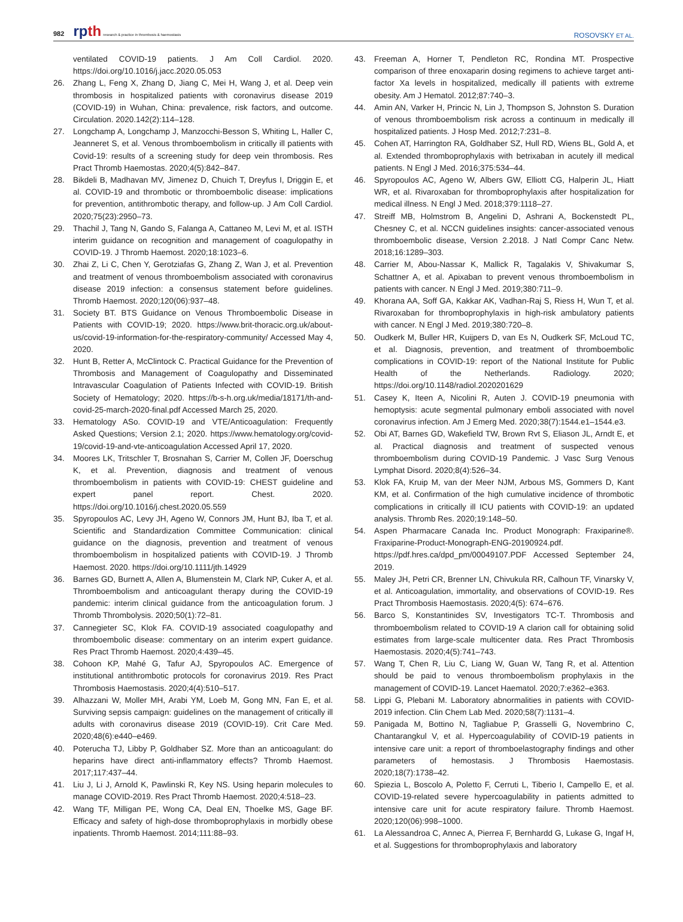982 rpth research & practice in thrombosis & haemostasis
ROSOVSKY ET AL.
ventilated COVID-19 patients. J Am Coll Cardiol. 2020. https://doi.org/10.1016/j.jacc.2020.05.053
26. Zhang L, Feng X, Zhang D, Jiang C, Mei H, Wang J, et al. Deep vein thrombosis in hospitalized patients with coronavirus disease 2019 (COVID-19) in Wuhan, China: prevalence, risk factors, and outcome. Circulation. 2020.142(2):114–128.
27. Longchamp A, Longchamp J, Manzocchi-Besson S, Whiting L, Haller C, Jeanneret S, et al. Venous thromboembolism in critically ill patients with Covid-19: results of a screening study for deep vein thrombosis. Res Pract Thromb Haemostas. 2020;4(5):842–847.
28. Bikdeli B, Madhavan MV, Jimenez D, Chuich T, Dreyfus I, Driggin E, et al. COVID-19 and thrombotic or thromboembolic disease: implications for prevention, antithrombotic therapy, and follow-up. J Am Coll Cardiol. 2020;75(23):2950–73.
29. Thachil J, Tang N, Gando S, Falanga A, Cattaneo M, Levi M, et al. ISTH interim guidance on recognition and management of coagulopathy in COVID-19. J Thromb Haemost. 2020;18:1023–6.
30. Zhai Z, Li C, Chen Y, Gerotziafas G, Zhang Z, Wan J, et al. Prevention and treatment of venous thromboembolism associated with coronavirus disease 2019 infection: a consensus statement before guidelines. Thromb Haemost. 2020;120(06):937–48.
31. Society BT. BTS Guidance on Venous Thromboembolic Disease in Patients with COVID-19; 2020. https://www.brit-thoracic.org.uk/about-us/covid-19-information-for-the-respiratory-community/ Accessed May 4, 2020.
32. Hunt B, Retter A, McClintock C. Practical Guidance for the Prevention of Thrombosis and Management of Coagulopathy and Disseminated Intravascular Coagulation of Patients Infected with COVID-19. British Society of Hematology; 2020. https://b-s-h.org.uk/media/18171/th-and-covid-25-march-2020-final.pdf Accessed March 25, 2020.
33. Hematology ASo. COVID-19 and VTE/Anticoagulation: Frequently Asked Questions; Version 2.1; 2020. https://www.hematology.org/covid-19/covid-19-and-vte-anticoagulation Accessed April 17, 2020.
34. Moores LK, Tritschler T, Brosnahan S, Carrier M, Collen JF, Doerschug K, et al. Prevention, diagnosis and treatment of venous thromboembolism in patients with COVID-19: CHEST guideline and expert panel report. Chest. 2020. https://doi.org/10.1016/j.chest.2020.05.559
35. Spyropoulos AC, Levy JH, Ageno W, Connors JM, Hunt BJ, Iba T, et al. Scientific and Standardization Committee Communication: clinical guidance on the diagnosis, prevention and treatment of venous thromboembolism in hospitalized patients with COVID-19. J Thromb Haemost. 2020. https://doi.org/10.1111/jth.14929
36. Barnes GD, Burnett A, Allen A, Blumenstein M, Clark NP, Cuker A, et al. Thromboembolism and anticoagulant therapy during the COVID-19 pandemic: interim clinical guidance from the anticoagulation forum. J Thromb Thrombolysis. 2020;50(1):72–81.
37. Cannegieter SC, Klok FA. COVID-19 associated coagulopathy and thromboembolic disease: commentary on an interim expert guidance. Res Pract Thromb Haemost. 2020;4:439–45.
38. Cohoon KP, Mahé G, Tafur AJ, Spyropoulos AC. Emergence of institutional antithrombotic protocols for coronavirus 2019. Res Pract Thrombosis Haemostasis. 2020;4(4):510–517.
39. Alhazzani W, Moller MH, Arabi YM, Loeb M, Gong MN, Fan E, et al. Surviving sepsis campaign: guidelines on the management of critically ill adults with coronavirus disease 2019 (COVID-19). Crit Care Med. 2020;48(6):e440–e469.
40. Poterucha TJ, Libby P, Goldhaber SZ. More than an anticoagulant: do heparins have direct anti-inflammatory effects? Thromb Haemost. 2017;117:437–44.
41. Liu J, Li J, Arnold K, Pawlinski R, Key NS. Using heparin molecules to manage COVID-2019. Res Pract Thromb Haemost. 2020;4:518–23.
42. Wang TF, Milligan PE, Wong CA, Deal EN, Thoelke MS, Gage BF. Efficacy and safety of high-dose thromboprophylaxis in morbidly obese inpatients. Thromb Haemost. 2014;111:88–93.
43. Freeman A, Horner T, Pendleton RC, Rondina MT. Prospective comparison of three enoxaparin dosing regimens to achieve target anti-factor Xa levels in hospitalized, medically ill patients with extreme obesity. Am J Hematol. 2012;87:740–3.
44. Amin AN, Varker H, Princic N, Lin J, Thompson S, Johnston S. Duration of venous thromboembolism risk across a continuum in medically ill hospitalized patients. J Hosp Med. 2012;7:231–8.
45. Cohen AT, Harrington RA, Goldhaber SZ, Hull RD, Wiens BL, Gold A, et al. Extended thromboprophylaxis with betrixaban in acutely ill medical patients. N Engl J Med. 2016;375:534–44.
46. Spyropoulos AC, Ageno W, Albers GW, Elliott CG, Halperin JL, Hiatt WR, et al. Rivaroxaban for thromboprophylaxis after hospitalization for medical illness. N Engl J Med. 2018;379:1118–27.
47. Streiff MB, Holmstrom B, Angelini D, Ashrani A, Bockenstedt PL, Chesney C, et al. NCCN guidelines insights: cancer-associated venous thromboembolic disease, Version 2.2018. J Natl Compr Canc Netw. 2018;16:1289–303.
48. Carrier M, Abou-Nassar K, Mallick R, Tagalakis V, Shivakumar S, Schattner A, et al. Apixaban to prevent venous thromboembolism in patients with cancer. N Engl J Med. 2019;380:711–9.
49. Khorana AA, Soff GA, Kakkar AK, Vadhan-Raj S, Riess H, Wun T, et al. Rivaroxaban for thromboprophylaxis in high-risk ambulatory patients with cancer. N Engl J Med. 2019;380:720–8.
50. Oudkerk M, Buller HR, Kuijpers D, van Es N, Oudkerk SF, McLoud TC, et al. Diagnosis, prevention, and treatment of thromboembolic complications in COVID-19: report of the National Institute for Public Health of the Netherlands. Radiology. 2020; https://doi.org/10.1148/radiol.2020201629
51. Casey K, Iteen A, Nicolini R, Auten J. COVID-19 pneumonia with hemoptysis: acute segmental pulmonary emboli associated with novel coronavirus infection. Am J Emerg Med. 2020;38(7):1544.e1–1544.e3.
52. Obi AT, Barnes GD, Wakefield TW, Brown Rvt S, Eliason JL, Arndt E, et al. Practical diagnosis and treatment of suspected venous thromboembolism during COVID-19 Pandemic. J Vasc Surg Venous Lymphat Disord. 2020;8(4):526–34.
53. Klok FA, Kruip M, van der Meer NJM, Arbous MS, Gommers D, Kant KM, et al. Confirmation of the high cumulative incidence of thrombotic complications in critically ill ICU patients with COVID-19: an updated analysis. Thromb Res. 2020;19:148–50.
54. Aspen Pharmacare Canada Inc. Product Monograph: Fraxiparine®. Fraxiparine-Product-Monograph-ENG-20190924.pdf. https://pdf.hres.ca/dpd_pm/00049107.PDF Accessed September 24, 2019.
55. Maley JH, Petri CR, Brenner LN, Chivukula RR, Calhoun TF, Vinarsky V, et al. Anticoagulation, immortality, and observations of COVID-19. Res Pract Thrombosis Haemostasis. 2020;4(5): 674–676.
56. Barco S, Konstantinides SV, Investigators TC-T. Thrombosis and thromboembolism related to COVID-19 A clarion call for obtaining solid estimates from large-scale multicenter data. Res Pract Thrombosis Haemostasis. 2020;4(5):741–743.
57. Wang T, Chen R, Liu C, Liang W, Guan W, Tang R, et al. Attention should be paid to venous thromboembolism prophylaxis in the management of COVID-19. Lancet Haematol. 2020;7:e362–e363.
58. Lippi G, Plebani M. Laboratory abnormalities in patients with COVID-2019 infection. Clin Chem Lab Med. 2020;58(7):1131–4.
59. Panigada M, Bottino N, Tagliabue P, Grasselli G, Novembrino C, Chantarangkul V, et al. Hypercoagulability of COVID-19 patients in intensive care unit: a report of thromboelastography findings and other parameters of hemostasis. J Thrombosis Haemostasis. 2020;18(7):1738–42.
60. Spiezia L, Boscolo A, Poletto F, Cerruti L, Tiberio I, Campello E, et al. COVID-19-related severe hypercoagulability in patients admitted to intensive care unit for acute respiratory failure. Thromb Haemost. 2020;120(06):998–1000.
61. La Alessandroa C, Annec A, Pierrea F, Bernhardd G, Lukase G, Ingaf H, et al. Suggestions for thromboprophylaxis and laboratory